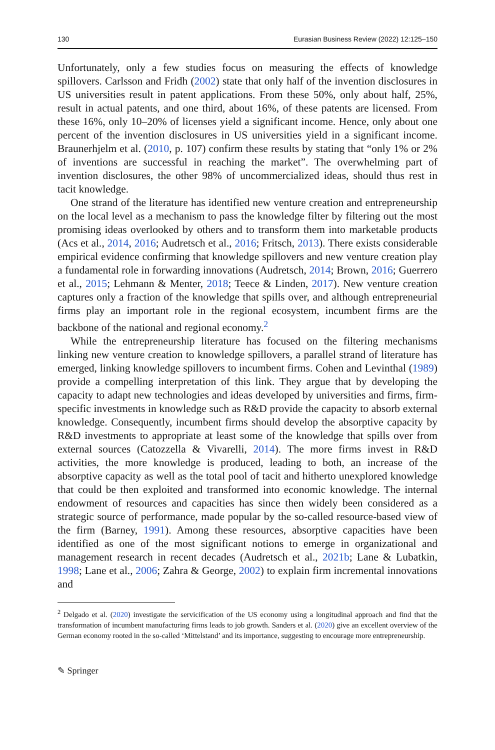130 Eurasian Business Review (2022) 12:125–150
Unfortunately, only a few studies focus on measuring the effects of knowledge spillovers. Carlsson and Fridh (2002) state that only half of the invention disclosures in US universities result in patent applications. From these 50%, only about half, 25%, result in actual patents, and one third, about 16%, of these patents are licensed. From these 16%, only 10–20% of licenses yield a significant income. Hence, only about one percent of the invention disclosures in US universities yield in a significant income. Braunerhjelm et al. (2010, p. 107) confirm these results by stating that “only 1% or 2% of inventions are successful in reaching the market”. The overwhelming part of invention disclosures, the other 98% of uncommercialized ideas, should thus rest in tacit knowledge.
One strand of the literature has identified new venture creation and entrepreneurship on the local level as a mechanism to pass the knowledge filter by filtering out the most promising ideas overlooked by others and to transform them into marketable products (Acs et al., 2014, 2016; Audretsch et al., 2016; Fritsch, 2013). There exists considerable empirical evidence confirming that knowledge spillovers and new venture creation play a fundamental role in forwarding innovations (Audretsch, 2014; Brown, 2016; Guerrero et al., 2015; Lehmann & Menter, 2018; Teece & Linden, 2017). New venture creation captures only a fraction of the knowledge that spills over, and although entrepreneurial firms play an important role in the regional ecosystem, incumbent firms are the backbone of the national and regional economy.<sup>2</sup>
While the entrepreneurship literature has focused on the filtering mechanisms linking new venture creation to knowledge spillovers, a parallel strand of literature has emerged, linking knowledge spillovers to incumbent firms. Cohen and Levinthal (1989) provide a compelling interpretation of this link. They argue that by developing the capacity to adapt new technologies and ideas developed by universities and firms, firm-specific investments in knowledge such as R&D provide the capacity to absorb external knowledge. Consequently, incumbent firms should develop the absorptive capacity by R&D investments to appropriate at least some of the knowledge that spills over from external sources (Catozzella & Vivarelli, 2014). The more firms invest in R&D activities, the more knowledge is produced, leading to both, an increase of the absorptive capacity as well as the total pool of tacit and hitherto unexplored knowledge that could be then exploited and transformed into economic knowledge. The internal endowment of resources and capacities has since then widely been considered as a strategic source of performance, made popular by the so-called resource-based view of the firm (Barney, 1991). Among these resources, absorptive capacities have been identified as one of the most significant notions to emerge in organizational and management research in recent decades (Audretsch et al., 2021b; Lane & Lubatkin, 1998; Lane et al., 2006; Zahra & George, 2002) to explain firm incremental innovations and
<sup>2</sup> Delgado et al. (2020) investigate the servicification of the US economy using a longitudinal approach and find that the transformation of incumbent manufacturing firms leads to job growth. Sanders et al. (2020) give an excellent overview of the German economy rooted in the so-called ‘Mittelstand’ and its importance, suggesting to encourage more entrepreneurship.
✎ Springer